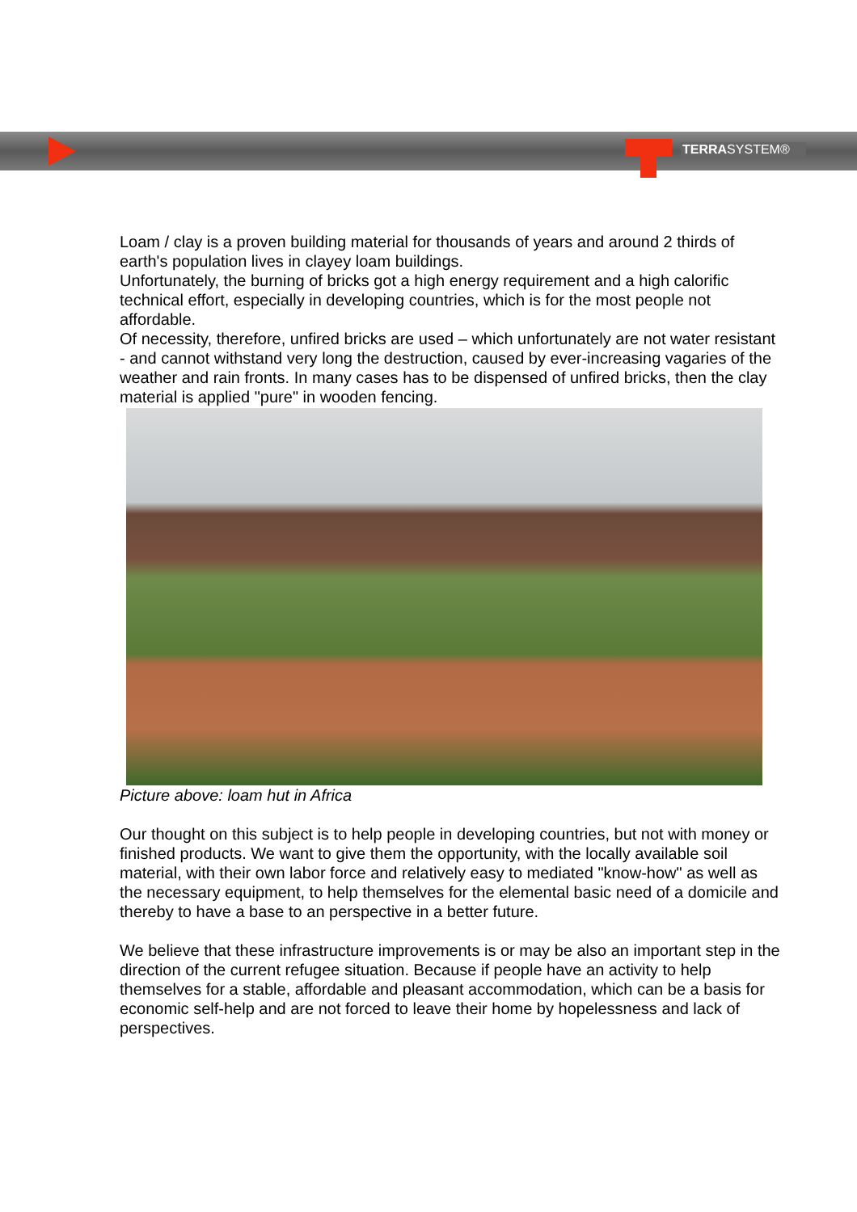TERRASYSTEM®
Loam / clay is a proven building material for thousands of years and around 2 thirds of earth's population lives in clayey loam buildings.
Unfortunately, the burning of bricks got a high energy requirement and a high calorific technical effort, especially in developing countries, which is for the most people not affordable.
Of necessity, therefore, unfired bricks are used – which unfortunately are not water resistant - and cannot withstand very long the destruction, caused by ever-increasing vagaries of the weather and rain fronts. In many cases has to be dispensed of unfired bricks, then the clay material is applied "pure" in wooden fencing.
Picture above: loam hut in Africa
Our thought on this subject is to help people in developing countries, but not with money or finished products. We want to give them the opportunity, with the locally available soil material, with their own labor force and relatively easy to mediated "know-how" as well as the necessary equipment, to help themselves for the elemental basic need of a domicile and thereby to have a base to an perspective in a better future.
We believe that these infrastructure improvements is or may be also an important step in the direction of the current refugee situation. Because if people have an activity to help themselves for a stable, affordable and pleasant accommodation, which can be a basis for economic self-help and are not forced to leave their home by hopelessness and lack of perspectives.